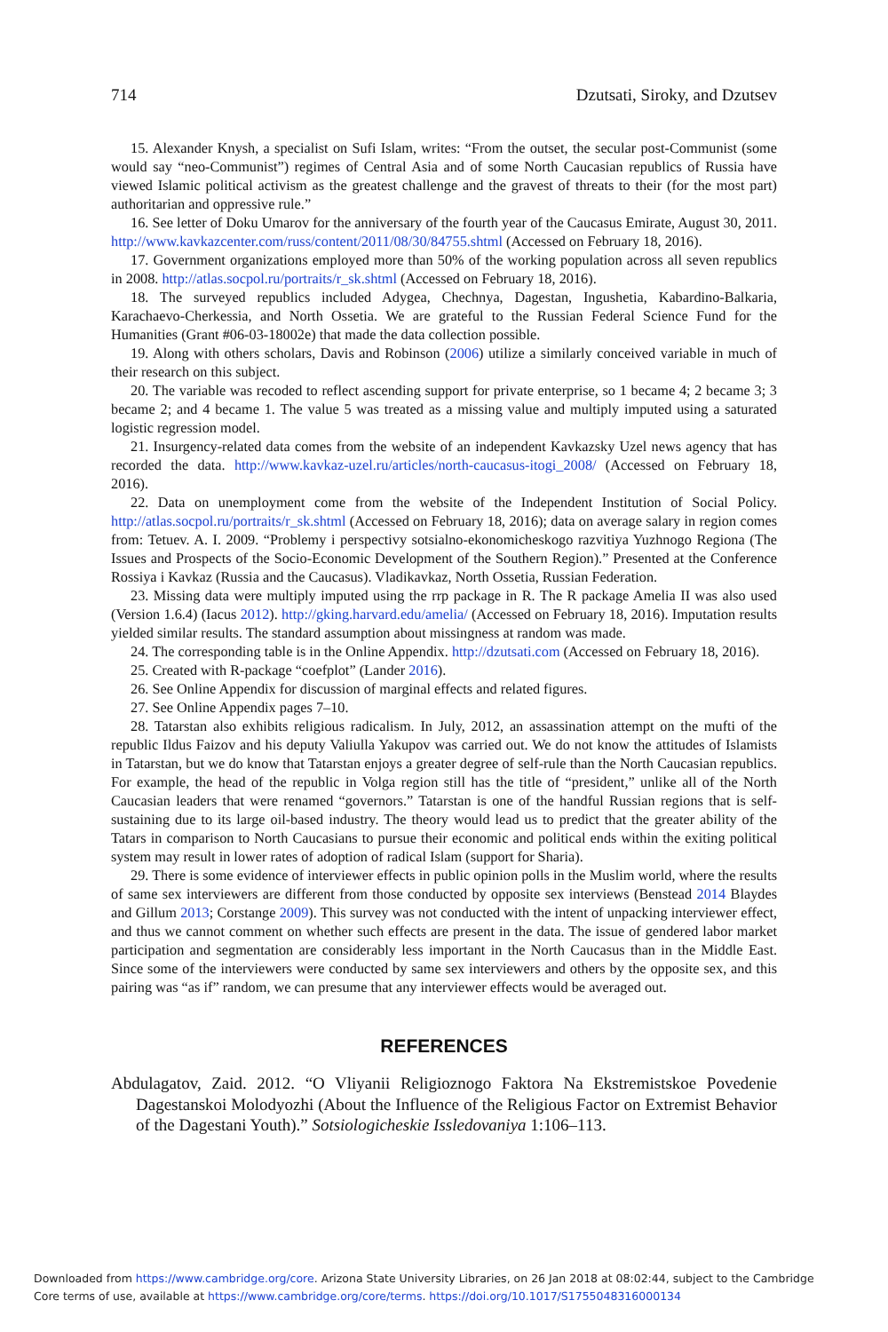714 Dzutsati, Siroky, and Dzutsev
15. Alexander Knysh, a specialist on Sufi Islam, writes: “From the outset, the secular post-Communist (some would say “neo-Communist”) regimes of Central Asia and of some North Caucasian republics of Russia have viewed Islamic political activism as the greatest challenge and the gravest of threats to their (for the most part) authoritarian and oppressive rule.”
16. See letter of Doku Umarov for the anniversary of the fourth year of the Caucasus Emirate, August 30, 2011. http://www.kavkazcenter.com/russ/content/2011/08/30/84755.shtml (Accessed on February 18, 2016).
17. Government organizations employed more than 50% of the working population across all seven republics in 2008. http://atlas.socpol.ru/portraits/r_sk.shtml (Accessed on February 18, 2016).
18. The surveyed republics included Adygea, Chechnya, Dagestan, Ingushetia, Kabardino-Balkaria, Karachaevo-Cherkessia, and North Ossetia. We are grateful to the Russian Federal Science Fund for the Humanities (Grant #06-03-18002e) that made the data collection possible.
19. Along with others scholars, Davis and Robinson (2006) utilize a similarly conceived variable in much of their research on this subject.
20. The variable was recoded to reflect ascending support for private enterprise, so 1 became 4; 2 became 3; 3 became 2; and 4 became 1. The value 5 was treated as a missing value and multiply imputed using a saturated logistic regression model.
21. Insurgency-related data comes from the website of an independent Kavkazsky Uzel news agency that has recorded the data. http://www.kavkaz-uzel.ru/articles/north-caucasus-itogi_2008/ (Accessed on February 18, 2016).
22. Data on unemployment come from the website of the Independent Institution of Social Policy. http://atlas.socpol.ru/portraits/r_sk.shtml (Accessed on February 18, 2016); data on average salary in region comes from: Tetuev. A. I. 2009. “Problemy i perspectivy sotsialno-ekonomicheskogo razvitiya Yuzhnogo Regiona (The Issues and Prospects of the Socio-Economic Development of the Southern Region).” Presented at the Conference Rossiya i Kavkaz (Russia and the Caucasus). Vladikavkaz, North Ossetia, Russian Federation.
23. Missing data were multiply imputed using the rrp package in R. The R package Amelia II was also used (Version 1.6.4) (Iacus 2012). http://gking.harvard.edu/amelia/ (Accessed on February 18, 2016). Imputation results yielded similar results. The standard assumption about missingness at random was made.
24. The corresponding table is in the Online Appendix. http://dzutsati.com (Accessed on February 18, 2016).
25. Created with R-package “coefplot” (Lander 2016).
26. See Online Appendix for discussion of marginal effects and related figures.
27. See Online Appendix pages 7–10.
28. Tatarstan also exhibits religious radicalism. In July, 2012, an assassination attempt on the mufti of the republic Ildus Faizov and his deputy Valiulla Yakupov was carried out. We do not know the attitudes of Islamists in Tatarstan, but we do know that Tatarstan enjoys a greater degree of self-rule than the North Caucasian republics. For example, the head of the republic in Volga region still has the title of “president,” unlike all of the North Caucasian leaders that were renamed “governors.” Tatarstan is one of the handful Russian regions that is self-sustaining due to its large oil-based industry. The theory would lead us to predict that the greater ability of the Tatars in comparison to North Caucasians to pursue their economic and political ends within the exiting political system may result in lower rates of adoption of radical Islam (support for Sharia).
29. There is some evidence of interviewer effects in public opinion polls in the Muslim world, where the results of same sex interviewers are different from those conducted by opposite sex interviews (Benstead 2014 Blaydes and Gillum 2013; Corstange 2009). This survey was not conducted with the intent of unpacking interviewer effect, and thus we cannot comment on whether such effects are present in the data. The issue of gendered labor market participation and segmentation are considerably less important in the North Caucasus than in the Middle East. Since some of the interviewers were conducted by same sex interviewers and others by the opposite sex, and this pairing was “as if” random, we can presume that any interviewer effects would be averaged out.
REFERENCES
Abdulagatov, Zaid. 2012. “O Vliyanii Religioznogo Faktora Na Ekstremistskoe Povedenie Dagestanskoi Molodyozhi (About the Influence of the Religious Factor on Extremist Behavior of the Dagestani Youth).” Sotsiologicheskie Issledovaniya 1:106–113.
Downloaded from https://www.cambridge.org/core. Arizona State University Libraries, on 26 Jan 2018 at 08:02:44, subject to the Cambridge
Core terms of use, available at https://www.cambridge.org/core/terms. https://doi.org/10.1017/S1755048316000134